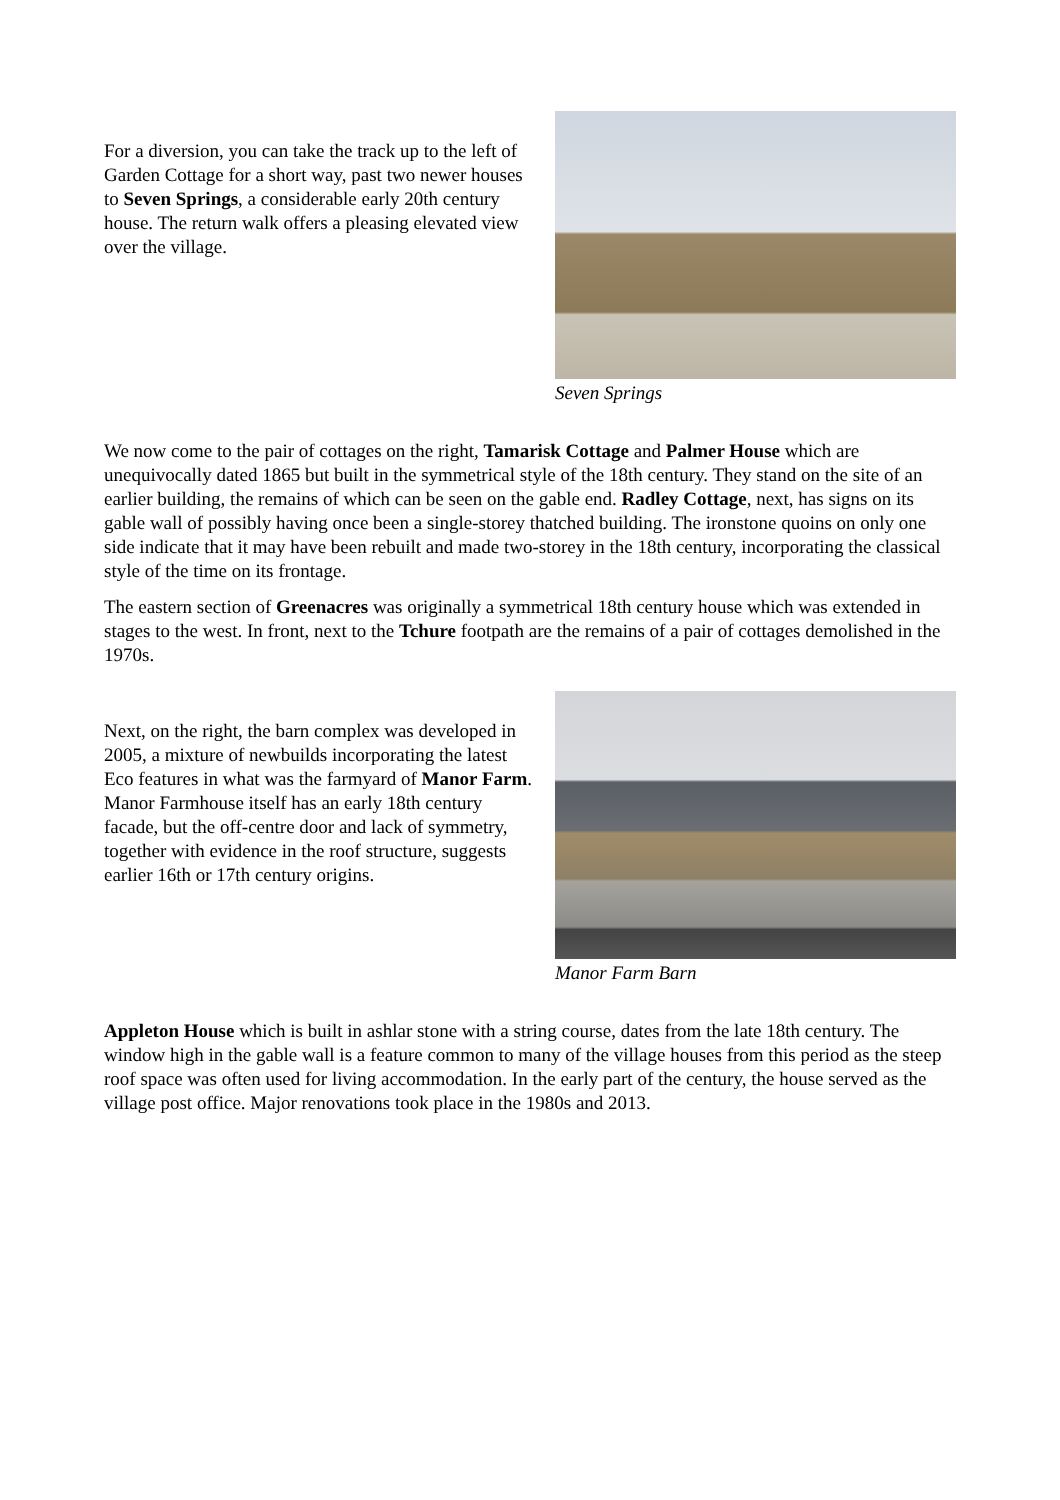For a diversion, you can take the track up to the left of Garden Cottage for a short way, past two newer houses to Seven Springs, a considerable early 20th century house. The return walk offers a pleasing elevated view over the village.
Seven Springs
We now come to the pair of cottages on the right, Tamarisk Cottage and Palmer House which are unequivocally dated 1865 but built in the symmetrical style of the 18th century. They stand on the site of an earlier building, the remains of which can be seen on the gable end. Radley Cottage, next, has signs on its gable wall of possibly having once been a single-storey thatched building. The ironstone quoins on only one side indicate that it may have been rebuilt and made two-storey in the 18th century, incorporating the classical style of the time on its frontage.
The eastern section of Greenacres was originally a symmetrical 18th century house which was extended in stages to the west. In front, next to the Tchure footpath are the remains of a pair of cottages demolished in the 1970s.
Next, on the right, the barn complex was developed in 2005, a mixture of newbuilds incorporating the latest Eco features in what was the farmyard of Manor Farm. Manor Farmhouse itself has an early 18th century facade, but the off-centre door and lack of symmetry, together with evidence in the roof structure, suggests earlier 16th or 17th century origins.
Manor Farm Barn
Appleton House which is built in ashlar stone with a string course, dates from the late 18th century. The window high in the gable wall is a feature common to many of the village houses from this period as the steep roof space was often used for living accommodation. In the early part of the century, the house served as the village post office. Major renovations took place in the 1980s and 2013.